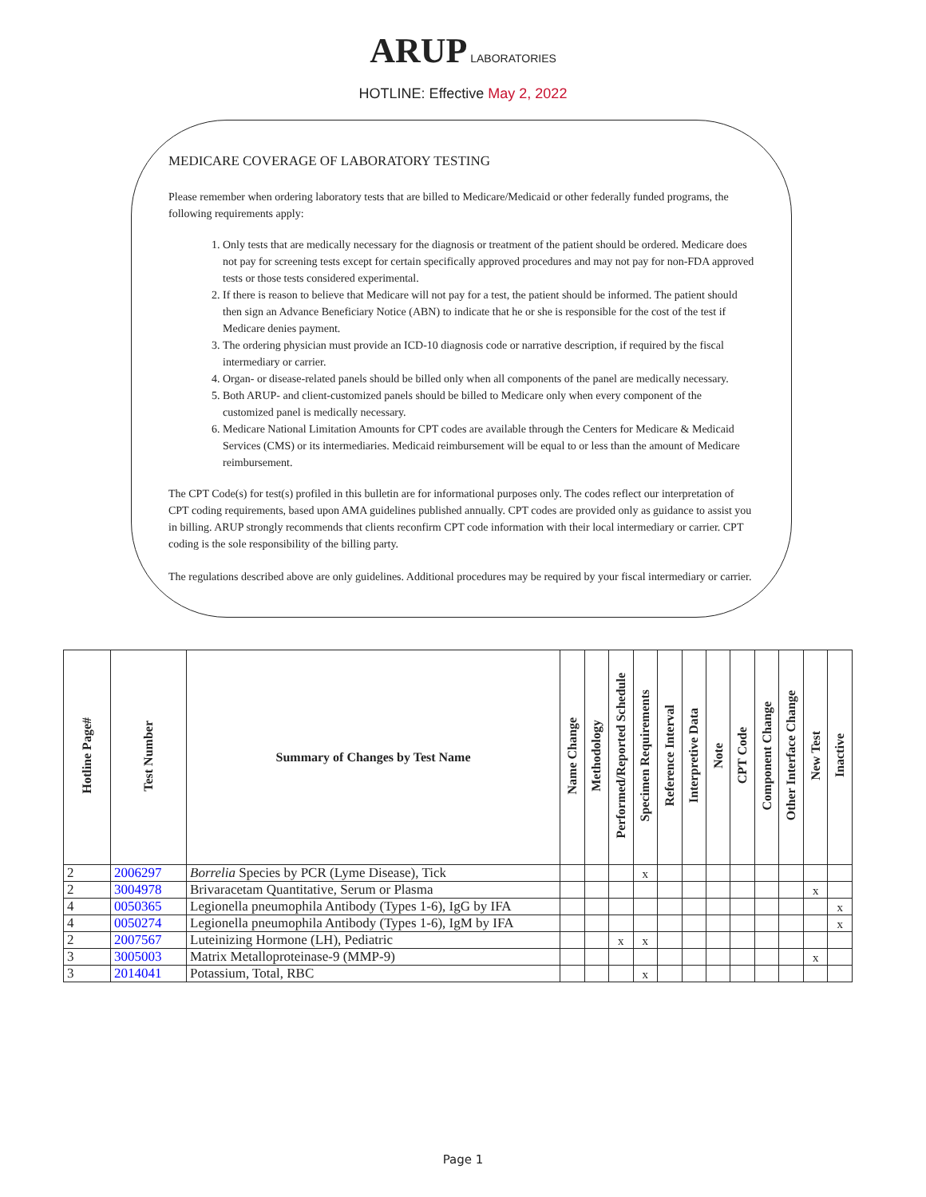ARUP LABORATORIES
HOTLINE: Effective May 2, 2022
MEDICARE COVERAGE OF LABORATORY TESTING
Please remember when ordering laboratory tests that are billed to Medicare/Medicaid or other federally funded programs, the following requirements apply:
1. Only tests that are medically necessary for the diagnosis or treatment of the patient should be ordered. Medicare does not pay for screening tests except for certain specifically approved procedures and may not pay for non-FDA approved tests or those tests considered experimental.
2. If there is reason to believe that Medicare will not pay for a test, the patient should be informed. The patient should then sign an Advance Beneficiary Notice (ABN) to indicate that he or she is responsible for the cost of the test if Medicare denies payment.
3. The ordering physician must provide an ICD-10 diagnosis code or narrative description, if required by the fiscal intermediary or carrier.
4. Organ- or disease-related panels should be billed only when all components of the panel are medically necessary.
5. Both ARUP- and client-customized panels should be billed to Medicare only when every component of the customized panel is medically necessary.
6. Medicare National Limitation Amounts for CPT codes are available through the Centers for Medicare & Medicaid Services (CMS) or its intermediaries. Medicaid reimbursement will be equal to or less than the amount of Medicare reimbursement.
The CPT Code(s) for test(s) profiled in this bulletin are for informational purposes only. The codes reflect our interpretation of CPT coding requirements, based upon AMA guidelines published annually. CPT codes are provided only as guidance to assist you in billing. ARUP strongly recommends that clients reconfirm CPT code information with their local intermediary or carrier. CPT coding is the sole responsibility of the billing party.
The regulations described above are only guidelines. Additional procedures may be required by your fiscal intermediary or carrier.
| Hotline Page# | Test Number | Summary of Changes by Test Name | Name Change | Methodology | Performed/Reported Schedule | Specimen Requirements | Reference Interval | Interpretive Data | Note | CPT Code | Component Change | Other Interface Change | New Test | Inactive |
| --- | --- | --- | --- | --- | --- | --- | --- | --- | --- | --- | --- | --- | --- | --- |
| 2 | 2006297 | Borrelia Species by PCR (Lyme Disease), Tick | | | | x | | | | | | | | |
| 2 | 3004978 | Brivaracetam Quantitative, Serum or Plasma | | | | | | | | | | | x | |
| 4 | 0050365 | Legionella pneumophila Antibody (Types 1-6), IgG by IFA | | | | | | | | | | | | x |
| 4 | 0050274 | Legionella pneumophila Antibody (Types 1-6), IgM by IFA | | | | | | | | | | | | x |
| 2 | 2007567 | Luteinizing Hormone (LH), Pediatric | | | x | x | | | | | | | | |
| 3 | 3005003 | Matrix Metalloproteinase-9 (MMP-9) | | | | | | | | | | | x | |
| 3 | 2014041 | Potassium, Total, RBC | | | | x | | | | | | | | |
Page 1